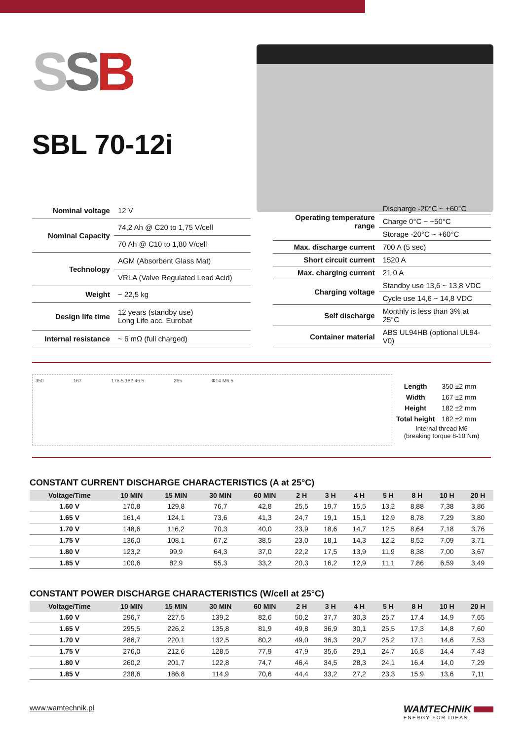SSB
SBL 70-12i
| Nominal voltage | 12 V |
| Nominal Capacity | 74,2 Ah @ C20 to 1,75 V/cell |
| | 70 Ah @ C10 to 1,80 V/cell |
| Technology | AGM (Absorbent Glass Mat) |
| | VRLA (Valve Regulated Lead Acid) |
| Weight | ~ 22,5 kg |
| Design life time | 12 years (standby use) Long Life acc. Eurobat |
| Internal resistance | ~ 6 mΩ (full charged) |
| Operating temperature range | Discharge -20°C ~ +60°C |
| | Charge 0°C ~ +50°C |
| | Storage -20°C ~ +60°C |
| Max. discharge current | 700 A (5 sec) |
| Short circuit current | 1520 A |
| Max. charging current | 21,0 A |
| Charging voltage | Standby use 13,6 ~ 13,8 VDC |
| | Cycle use 14,6 ~ 14,8 VDC |
| Self discharge | Monthly is less than 3% at 25°C |
| Container material | ABS UL94HB (optional UL94-V0) |
350 167 175.5 182 45.5 265 Φ14 M6 5
| Length | 350 ±2 mm |
| Width | 167 ±2 mm |
| Height | 182 ±2 mm |
| Total height | 182 ±2 mm |
Internal thread M6
(breaking torque 8-10 Nm)
CONSTANT CURRENT DISCHARGE CHARACTERISTICS (A at 25°C)
| Voltage/Time | 10 MIN | 15 MIN | 30 MIN | 60 MIN | 2 H | 3 H | 4 H | 5 H | 8 H | 10 H | 20 H |
| --- | --- | --- | --- | --- | --- | --- | --- | --- | --- | --- | --- |
| 1.60 V | 170,8 | 129,8 | 76,7 | 42,8 | 25,5 | 19,7 | 15,5 | 13,2 | 8,88 | 7,38 | 3,86 |
| 1.65 V | 161,4 | 124,1 | 73,6 | 41,3 | 24,7 | 19,1 | 15,1 | 12,9 | 8,78 | 7,29 | 3,80 |
| 1.70 V | 148,6 | 116,2 | 70,3 | 40,0 | 23,9 | 18,6 | 14,7 | 12,5 | 8,64 | 7,18 | 3,76 |
| 1.75 V | 136,0 | 108,1 | 67,2 | 38,5 | 23,0 | 18,1 | 14,3 | 12,2 | 8,52 | 7,09 | 3,71 |
| 1.80 V | 123,2 | 99,9 | 64,3 | 37,0 | 22,2 | 17,5 | 13,9 | 11,9 | 8,38 | 7,00 | 3,67 |
| 1.85 V | 100,6 | 82,9 | 55,3 | 33,2 | 20,3 | 16,2 | 12,9 | 11,1 | 7,86 | 6,59 | 3,49 |
CONSTANT POWER DISCHARGE CHARACTERISTICS (W/cell at 25°C)
| Voltage/Time | 10 MIN | 15 MIN | 30 MIN | 60 MIN | 2 H | 3 H | 4 H | 5 H | 8 H | 10 H | 20 H |
| --- | --- | --- | --- | --- | --- | --- | --- | --- | --- | --- | --- |
| 1.60 V | 296,7 | 227,5 | 139,2 | 82,6 | 50,2 | 37,7 | 30,3 | 25,7 | 17,4 | 14,9 | 7,65 |
| 1.65 V | 295,5 | 226,2 | 135,8 | 81,9 | 49,8 | 36,9 | 30,1 | 25,5 | 17,3 | 14,8 | 7,60 |
| 1.70 V | 286,7 | 220,1 | 132,5 | 80,2 | 49,0 | 36,3 | 29,7 | 25,2 | 17,1 | 14,6 | 7,53 |
| 1.75 V | 276,0 | 212,6 | 128,5 | 77,9 | 47,9 | 35,6 | 29,1 | 24,7 | 16,8 | 14,4 | 7,43 |
| 1.80 V | 260,2 | 201,7 | 122,8 | 74,7 | 46,4 | 34,5 | 28,3 | 24,1 | 16,4 | 14,0 | 7,29 |
| 1.85 V | 238,6 | 186,8 | 114,9 | 70,6 | 44,4 | 33,2 | 27,2 | 23,3 | 15,9 | 13,6 | 7,11 |
www.wamtechnik.pl
WAMTECHNIK
ENERGY FOR IDEAS